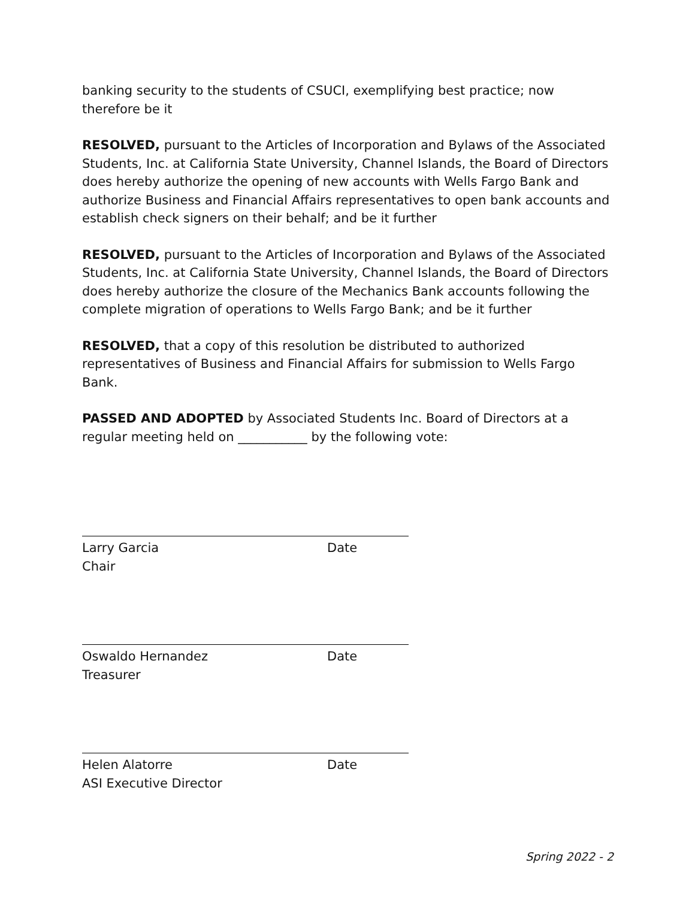banking security to the students of CSUCI, exemplifying best practice; now therefore be it
RESOLVED, pursuant to the Articles of Incorporation and Bylaws of the Associated Students, Inc. at California State University, Channel Islands, the Board of Directors does hereby authorize the opening of new accounts with Wells Fargo Bank and authorize Business and Financial Affairs representatives to open bank accounts and establish check signers on their behalf; and be it further
RESOLVED, pursuant to the Articles of Incorporation and Bylaws of the Associated Students, Inc. at California State University, Channel Islands, the Board of Directors does hereby authorize the closure of the Mechanics Bank accounts following the complete migration of operations to Wells Fargo Bank; and be it further
RESOLVED, that a copy of this resolution be distributed to authorized representatives of Business and Financial Affairs for submission to Wells Fargo Bank.
PASSED AND ADOPTED by Associated Students Inc. Board of Directors at a regular meeting held on ___________ by the following vote:
Larry Garcia
Chair
Date
Oswaldo Hernandez
Treasurer
Date
Helen Alatorre
ASI Executive Director
Date
Spring 2022 - 2